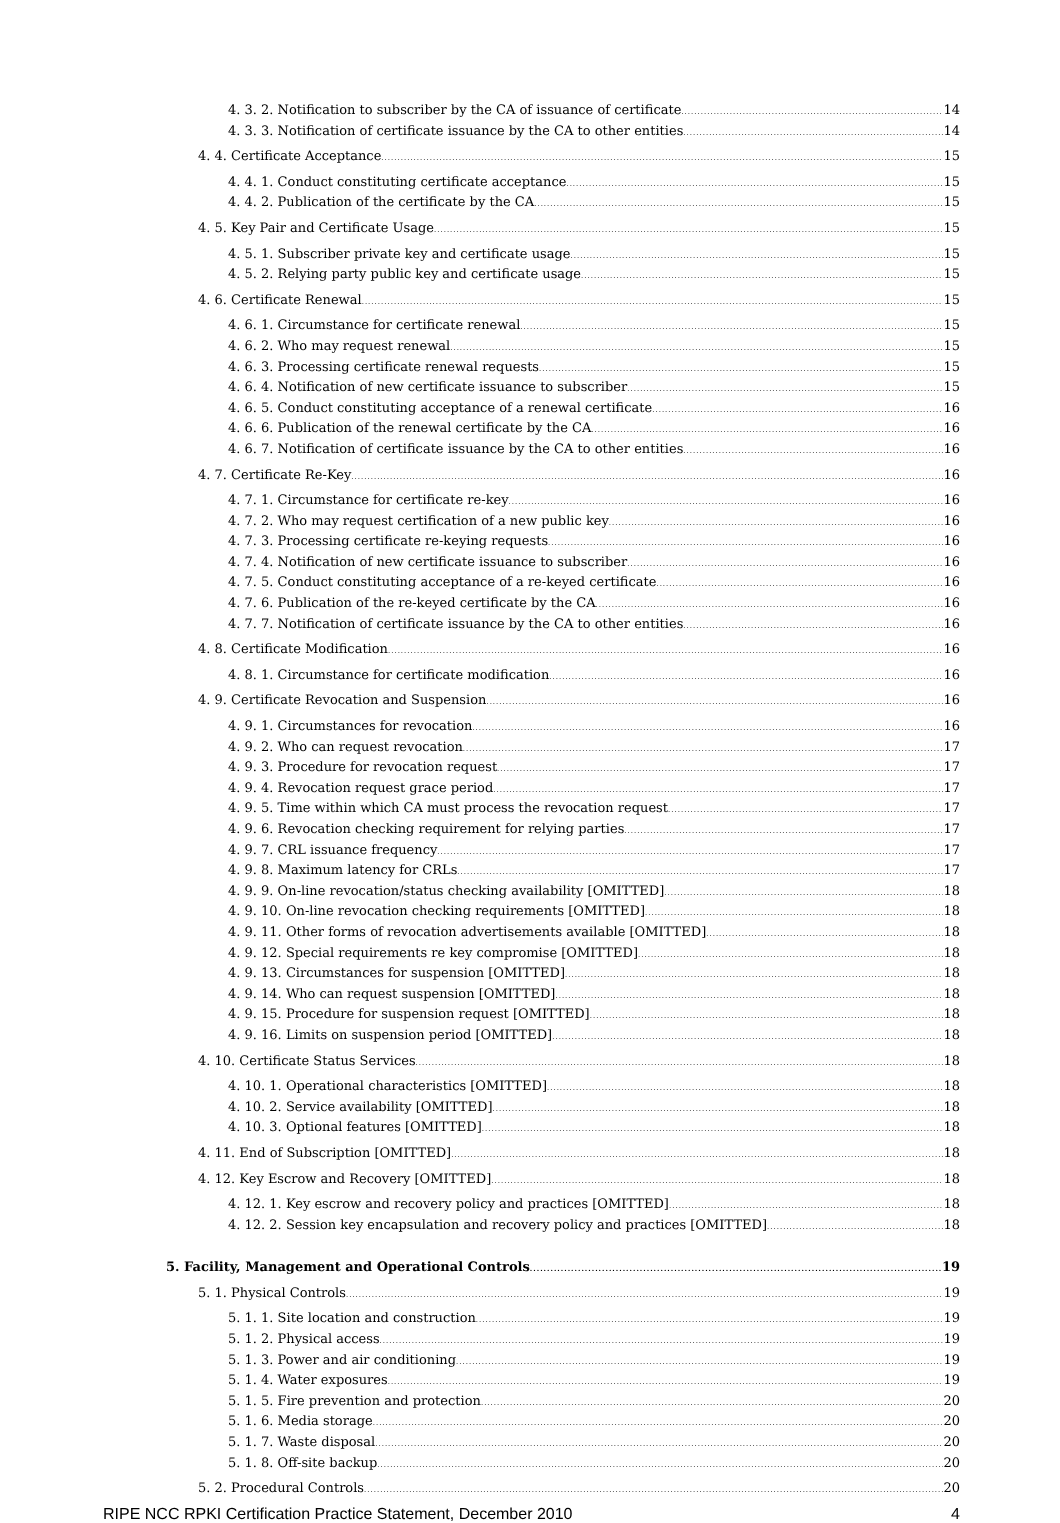4. 3. 2. Notification to subscriber by the CA of issuance of certificate 14
4. 3. 3. Notification of certificate issuance by the CA to other entities 14
4. 4. Certificate Acceptance 15
4. 4. 1. Conduct constituting certificate acceptance 15
4. 4. 2. Publication of the certificate by the CA 15
4. 5. Key Pair and Certificate Usage 15
4. 5. 1. Subscriber private key and certificate usage 15
4. 5. 2. Relying party public key and certificate usage 15
4. 6. Certificate Renewal 15
4. 6. 1. Circumstance for certificate renewal 15
4. 6. 2. Who may request renewal 15
4. 6. 3. Processing certificate renewal requests 15
4. 6. 4. Notification of new certificate issuance to subscriber 15
4. 6. 5. Conduct constituting acceptance of a renewal certificate 16
4. 6. 6. Publication of the renewal certificate by the CA 16
4. 6. 7. Notification of certificate issuance by the CA to other entities 16
4. 7. Certificate Re-Key 16
4. 7. 1. Circumstance for certificate re-key 16
4. 7. 2. Who may request certification of a new public key 16
4. 7. 3. Processing certificate re-keying requests 16
4. 7. 4. Notification of new certificate issuance to subscriber 16
4. 7. 5. Conduct constituting acceptance of a re-keyed certificate 16
4. 7. 6. Publication of the re-keyed certificate by the CA 16
4. 7. 7. Notification of certificate issuance by the CA to other entities 16
4. 8. Certificate Modification 16
4. 8. 1. Circumstance for certificate modification 16
4. 9. Certificate Revocation and Suspension 16
4. 9. 1. Circumstances for revocation 16
4. 9. 2. Who can request revocation 17
4. 9. 3. Procedure for revocation request 17
4. 9. 4. Revocation request grace period 17
4. 9. 5. Time within which CA must process the revocation request 17
4. 9. 6. Revocation checking requirement for relying parties 17
4. 9. 7. CRL issuance frequency 17
4. 9. 8. Maximum latency for CRLs 17
4. 9. 9. On-line revocation/status checking availability [OMITTED] 18
4. 9. 10. On-line revocation checking requirements [OMITTED] 18
4. 9. 11. Other forms of revocation advertisements available [OMITTED] 18
4. 9. 12. Special requirements re key compromise [OMITTED] 18
4. 9. 13. Circumstances for suspension [OMITTED] 18
4. 9. 14. Who can request suspension [OMITTED] 18
4. 9. 15. Procedure for suspension request [OMITTED] 18
4. 9. 16. Limits on suspension period [OMITTED] 18
4. 10. Certificate Status Services 18
4. 10. 1. Operational characteristics [OMITTED] 18
4. 10. 2. Service availability [OMITTED] 18
4. 10. 3. Optional features [OMITTED] 18
4. 11. End of Subscription [OMITTED] 18
4. 12. Key Escrow and Recovery [OMITTED] 18
4. 12. 1. Key escrow and recovery policy and practices [OMITTED] 18
4. 12. 2. Session key encapsulation and recovery policy and practices [OMITTED] 18
5. Facility, Management and Operational Controls 19
5. 1. Physical Controls 19
5. 1. 1. Site location and construction 19
5. 1. 2. Physical access 19
5. 1. 3. Power and air conditioning 19
5. 1. 4. Water exposures 19
5. 1. 5. Fire prevention and protection 20
5. 1. 6. Media storage 20
5. 1. 7. Waste disposal 20
5. 1. 8. Off-site backup 20
5. 2. Procedural Controls 20
RIPE NCC RPKI Certification Practice Statement, December 2010 4